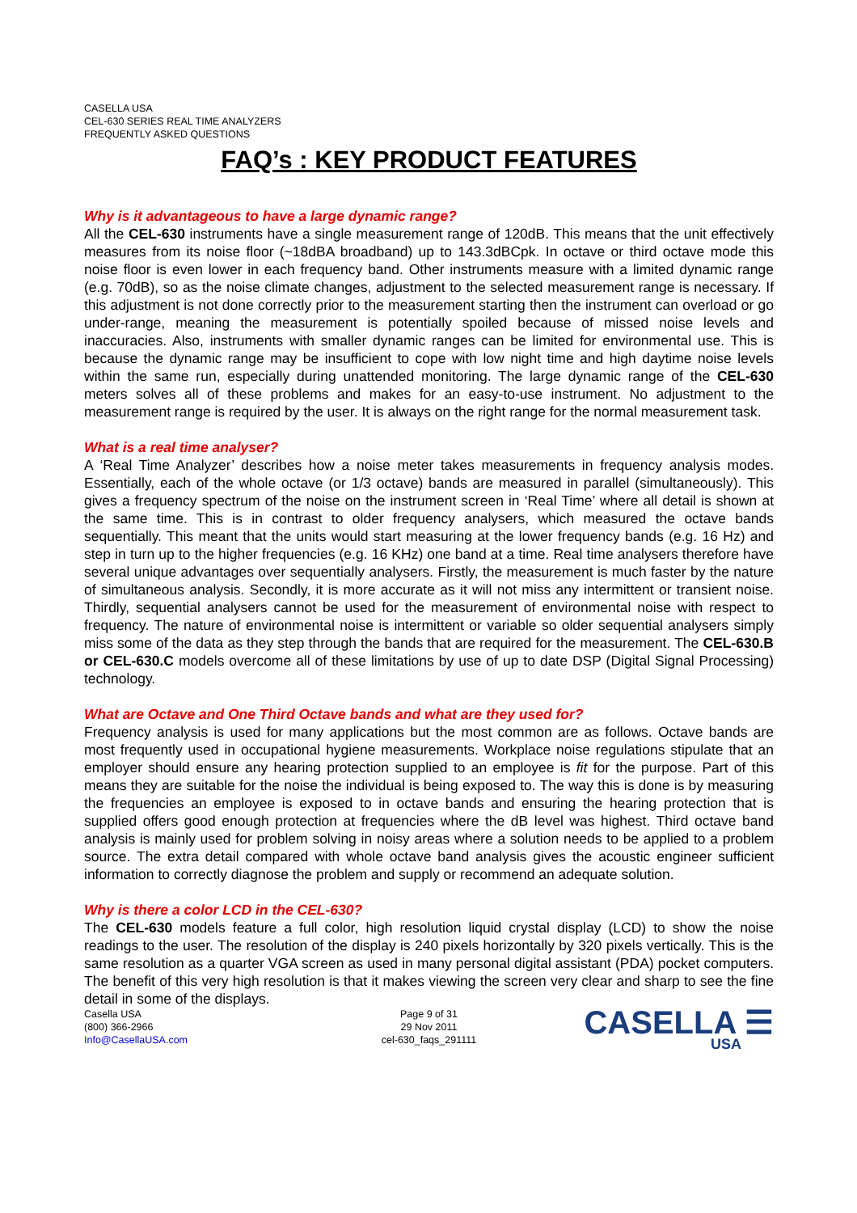CASELLA USA
CEL-630 SERIES REAL TIME ANALYZERS
FREQUENTLY ASKED QUESTIONS
FAQ’s : KEY PRODUCT FEATURES
Why is it advantageous to have a large dynamic range?
All the CEL-630 instruments have a single measurement range of 120dB. This means that the unit effectively measures from its noise floor (~18dBA broadband) up to 143.3dBCpk. In octave or third octave mode this noise floor is even lower in each frequency band. Other instruments measure with a limited dynamic range (e.g. 70dB), so as the noise climate changes, adjustment to the selected measurement range is necessary. If this adjustment is not done correctly prior to the measurement starting then the instrument can overload or go under-range, meaning the measurement is potentially spoiled because of missed noise levels and inaccuracies. Also, instruments with smaller dynamic ranges can be limited for environmental use. This is because the dynamic range may be insufficient to cope with low night time and high daytime noise levels within the same run, especially during unattended monitoring. The large dynamic range of the CEL-630 meters solves all of these problems and makes for an easy-to-use instrument. No adjustment to the measurement range is required by the user. It is always on the right range for the normal measurement task.
What is a real time analyser?
A ‘Real Time Analyzer’ describes how a noise meter takes measurements in frequency analysis modes. Essentially, each of the whole octave (or 1/3 octave) bands are measured in parallel (simultaneously). This gives a frequency spectrum of the noise on the instrument screen in ‘Real Time’ where all detail is shown at the same time. This is in contrast to older frequency analysers, which measured the octave bands sequentially. This meant that the units would start measuring at the lower frequency bands (e.g. 16 Hz) and step in turn up to the higher frequencies (e.g. 16 KHz) one band at a time. Real time analysers therefore have several unique advantages over sequentially analysers. Firstly, the measurement is much faster by the nature of simultaneous analysis. Secondly, it is more accurate as it will not miss any intermittent or transient noise. Thirdly, sequential analysers cannot be used for the measurement of environmental noise with respect to frequency. The nature of environmental noise is intermittent or variable so older sequential analysers simply miss some of the data as they step through the bands that are required for the measurement. The CEL-630.B or CEL-630.C models overcome all of these limitations by use of up to date DSP (Digital Signal Processing) technology.
What are Octave and One Third Octave bands and what are they used for?
Frequency analysis is used for many applications but the most common are as follows. Octave bands are most frequently used in occupational hygiene measurements. Workplace noise regulations stipulate that an employer should ensure any hearing protection supplied to an employee is fit for the purpose. Part of this means they are suitable for the noise the individual is being exposed to. The way this is done is by measuring the frequencies an employee is exposed to in octave bands and ensuring the hearing protection that is supplied offers good enough protection at frequencies where the dB level was highest. Third octave band analysis is mainly used for problem solving in noisy areas where a solution needs to be applied to a problem source. The extra detail compared with whole octave band analysis gives the acoustic engineer sufficient information to correctly diagnose the problem and supply or recommend an adequate solution.
Why is there a color LCD in the CEL-630?
The CEL-630 models feature a full color, high resolution liquid crystal display (LCD) to show the noise readings to the user. The resolution of the display is 240 pixels horizontally by 320 pixels vertically. This is the same resolution as a quarter VGA screen as used in many personal digital assistant (PDA) pocket computers. The benefit of this very high resolution is that it makes viewing the screen very clear and sharp to see the fine detail in some of the displays.
Casella USA
(800) 366-2966
Info@CasellaUSA.com
Page 9 of 31
29 Nov 2011
cel-630_faqs_291111
CASELLA ☰
USA